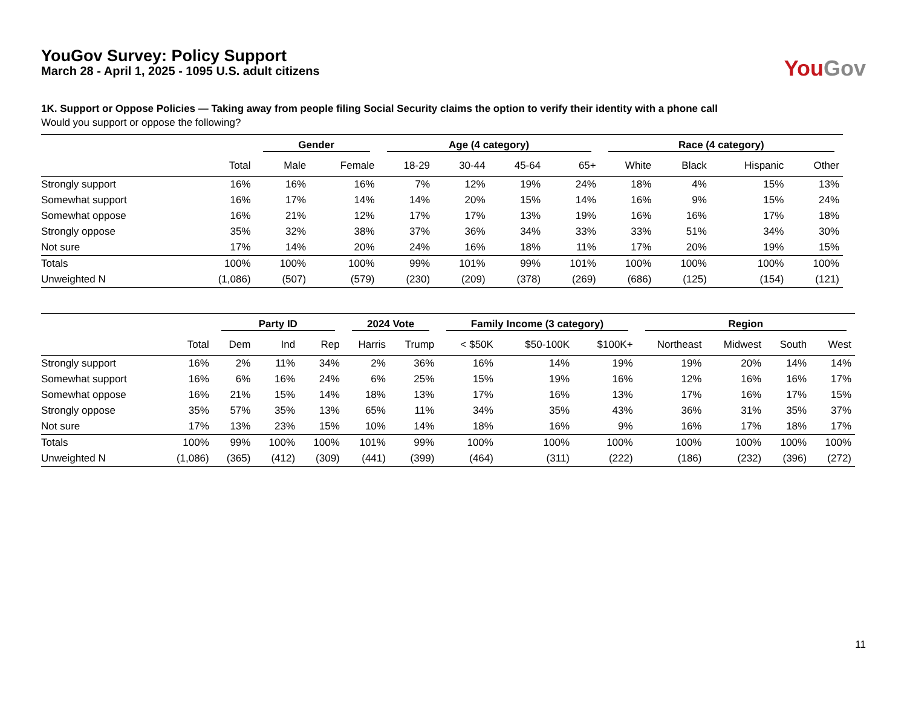YouGov Survey: Policy Support
March 28 - April 1, 2025 - 1095 U.S. adult citizens
You Gov
1K. Support or Oppose Policies — Taking away from people filing Social Security claims the option to verify their identity with a phone call
Would you support or oppose the following?
| | | Gender | | Age (4 category) | | | | Race (4 category) | | | |
| --- | --- | --- | --- | --- | --- | --- | --- | --- | --- | --- | --- |
| | Total | Male | Female | 18-29 | 30-44 | 45-64 | 65+ | White | Black | Hispanic | Other |
| Strongly support | 16% | 16% | 16% | 7% | 12% | 19% | 24% | 18% | 4% | 15% | 13% |
| Somewhat support | 16% | 17% | 14% | 14% | 20% | 15% | 14% | 16% | 9% | 15% | 24% |
| Somewhat oppose | 16% | 21% | 12% | 17% | 17% | 13% | 19% | 16% | 16% | 17% | 18% |
| Strongly oppose | 35% | 32% | 38% | 37% | 36% | 34% | 33% | 33% | 51% | 34% | 30% |
| Not sure | 17% | 14% | 20% | 24% | 16% | 18% | 11% | 17% | 20% | 19% | 15% |
| Totals | 100% | 100% | 100% | 99% | 101% | 99% | 101% | 100% | 100% | 100% | 100% |
| Unweighted N | (1,086) | (507) | (579) | (230) | (209) | (378) | (269) | (686) | (125) | (154) | (121) |
| | | Party ID | | | 2024 Vote | | Family Income (3 category) | | | Region | | | |
| --- | --- | --- | --- | --- | --- | --- | --- | --- | --- | --- | --- | --- | --- |
| | Total | Dem | Ind | Rep | Harris | Trump | < $50K | $50-100K | $100K+ | Northeast | Midwest | South | West |
| Strongly support | 16% | 2% | 11% | 34% | 2% | 36% | 16% | 14% | 19% | 19% | 20% | 14% | 14% |
| Somewhat support | 16% | 6% | 16% | 24% | 6% | 25% | 15% | 19% | 16% | 12% | 16% | 16% | 17% |
| Somewhat oppose | 16% | 21% | 15% | 14% | 18% | 13% | 17% | 16% | 13% | 17% | 16% | 17% | 15% |
| Strongly oppose | 35% | 57% | 35% | 13% | 65% | 11% | 34% | 35% | 43% | 36% | 31% | 35% | 37% |
| Not sure | 17% | 13% | 23% | 15% | 10% | 14% | 18% | 16% | 9% | 16% | 17% | 18% | 17% |
| Totals | 100% | 99% | 100% | 100% | 101% | 99% | 100% | 100% | 100% | 100% | 100% | 100% | 100% |
| Unweighted N | (1,086) | (365) | (412) | (309) | (441) | (399) | (464) | (311) | (222) | (186) | (232) | (396) | (272) |
11